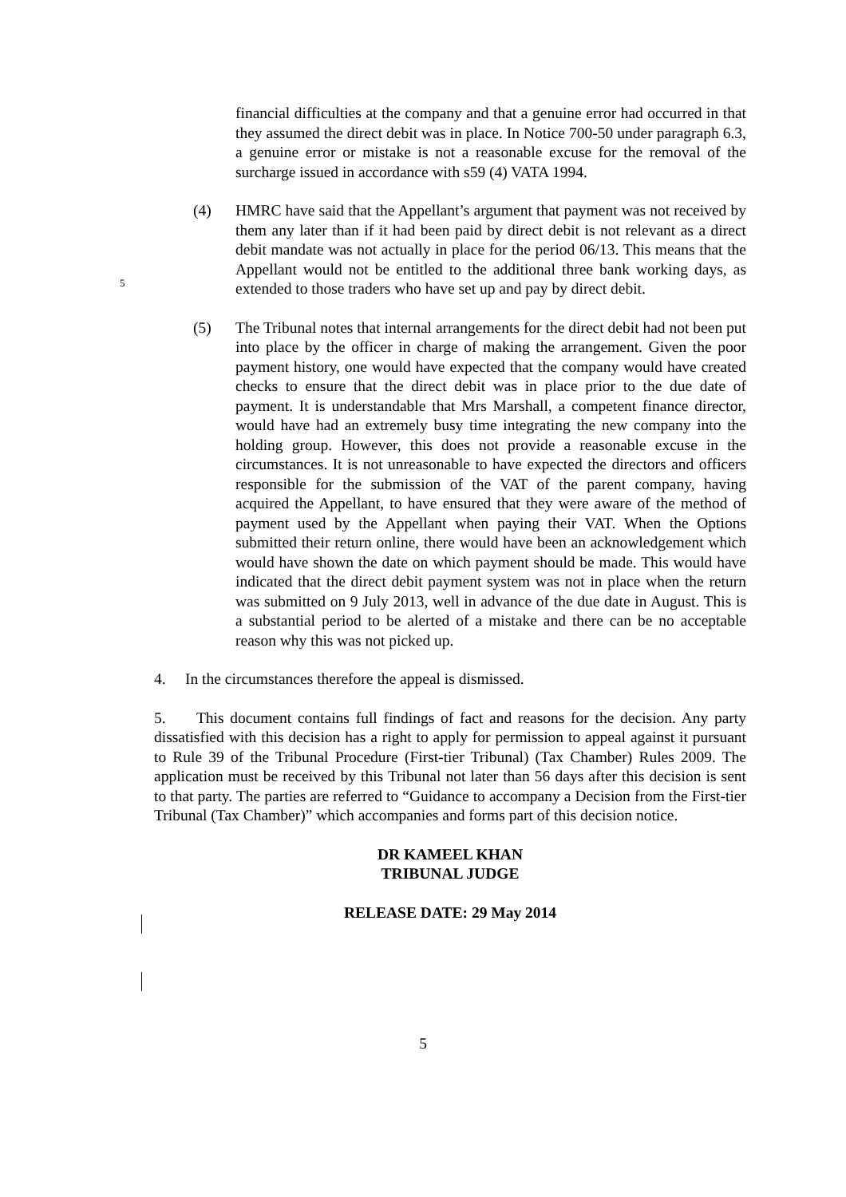financial difficulties at the company and that a genuine error had occurred in that they assumed the direct debit was in place. In Notice 700-50 under paragraph 6.3, a genuine error or mistake is not a reasonable excuse for the removal of the surcharge issued in accordance with s59 (4) VATA 1994.
(4) HMRC have said that the Appellant’s argument that payment was not received by them any later than if it had been paid by direct debit is not relevant as a direct debit mandate was not actually in place for the period 06/13. This means that the Appellant would not be entitled to the additional three bank working days, as extended to those traders who have set up and pay by direct debit.
(5) The Tribunal notes that internal arrangements for the direct debit had not been put into place by the officer in charge of making the arrangement. Given the poor payment history, one would have expected that the company would have created checks to ensure that the direct debit was in place prior to the due date of payment. It is understandable that Mrs Marshall, a competent finance director, would have had an extremely busy time integrating the new company into the holding group. However, this does not provide a reasonable excuse in the circumstances. It is not unreasonable to have expected the directors and officers responsible for the submission of the VAT of the parent company, having acquired the Appellant, to have ensured that they were aware of the method of payment used by the Appellant when paying their VAT. When the Options submitted their return online, there would have been an acknowledgement which would have shown the date on which payment should be made. This would have indicated that the direct debit payment system was not in place when the return was submitted on 9 July 2013, well in advance of the due date in August. This is a substantial period to be alerted of a mistake and there can be no acceptable reason why this was not picked up.
4. In the circumstances therefore the appeal is dismissed.
5. This document contains full findings of fact and reasons for the decision. Any party dissatisfied with this decision has a right to apply for permission to appeal against it pursuant to Rule 39 of the Tribunal Procedure (First-tier Tribunal) (Tax Chamber) Rules 2009. The application must be received by this Tribunal not later than 56 days after this decision is sent to that party. The parties are referred to “Guidance to accompany a Decision from the First-tier Tribunal (Tax Chamber)” which accompanies and forms part of this decision notice.
DR KAMEEL KHAN
TRIBUNAL JUDGE
RELEASE DATE: 29 May 2014
5
5